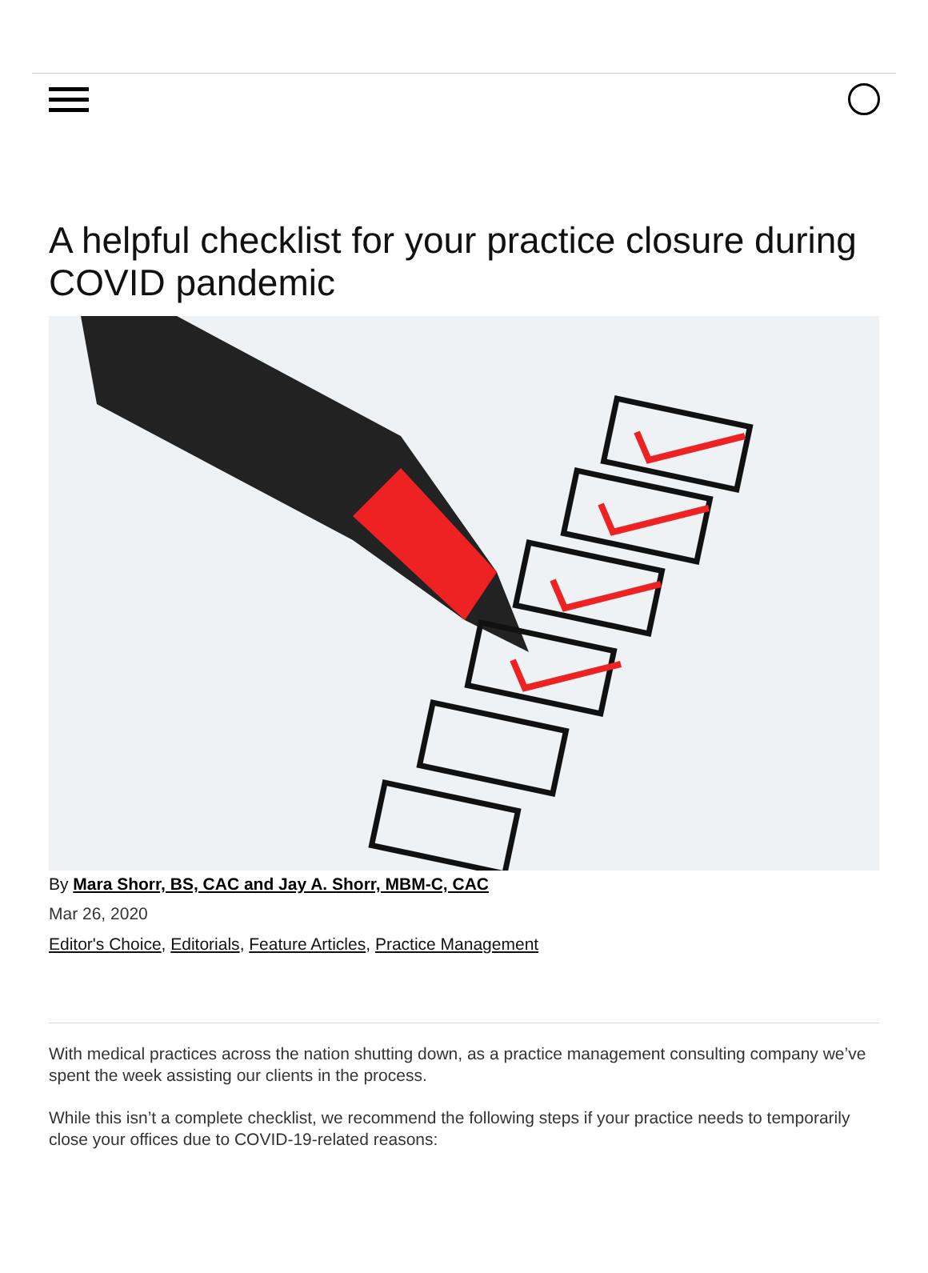A helpful checklist for your practice closure during COVID pandemic
By Mara Shorr, BS, CAC and Jay A. Shorr, MBM-C, CAC
Mar 26, 2020
Editor's Choice, Editorials, Feature Articles, Practice Management
With medical practices across the nation shutting down, as a practice management consulting company we’ve spent the week assisting our clients in the process.
While this isn’t a complete checklist, we recommend the following steps if your practice needs to temporarily close your offices due to COVID-19-related reasons: